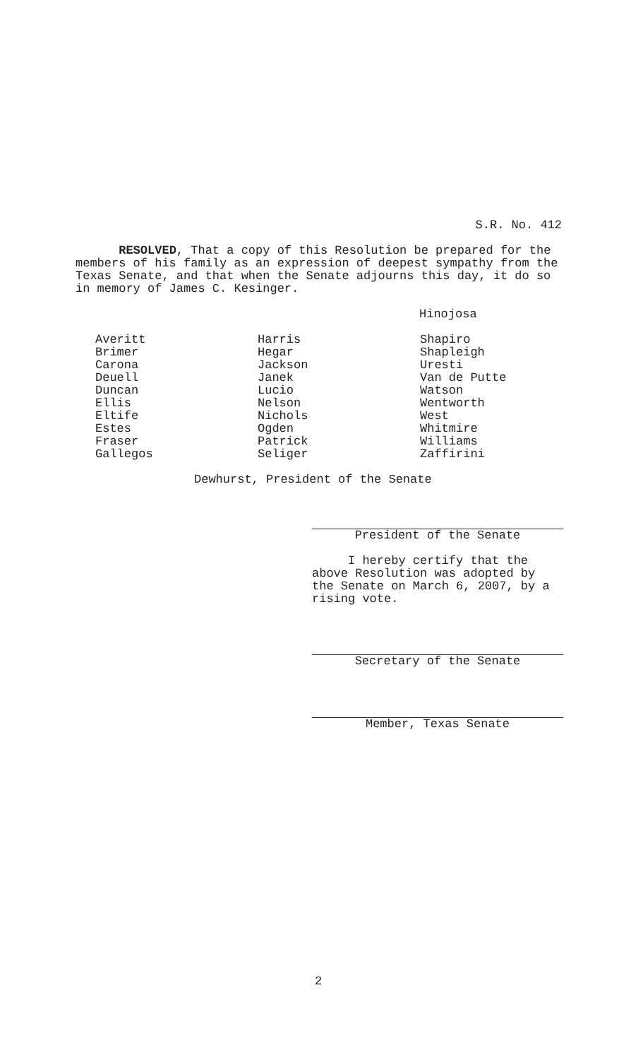S.R. No. 412
RESOLVED, That a copy of this Resolution be prepared for the members of his family as an expression of deepest sympathy from the Texas Senate, and that when the Senate adjourns this day, it do so in memory of James C. Kesinger.
Hinojosa
Averitt
Brimer
Carona
Deuell
Duncan
Ellis
Eltife
Estes
Fraser
Gallegos
Harris
Hegar
Jackson
Janek
Lucio
Nelson
Nichols
Ogden
Patrick
Seliger
Shapiro
Shapleigh
Uresti
Van de Putte
Watson
Wentworth
West
Whitmire
Williams
Zaffirini
Dewhurst, President of the Senate
President of the Senate
I hereby certify that the above Resolution was adopted by the Senate on March 6, 2007, by a rising vote.
Secretary of the Senate
Member, Texas Senate
2